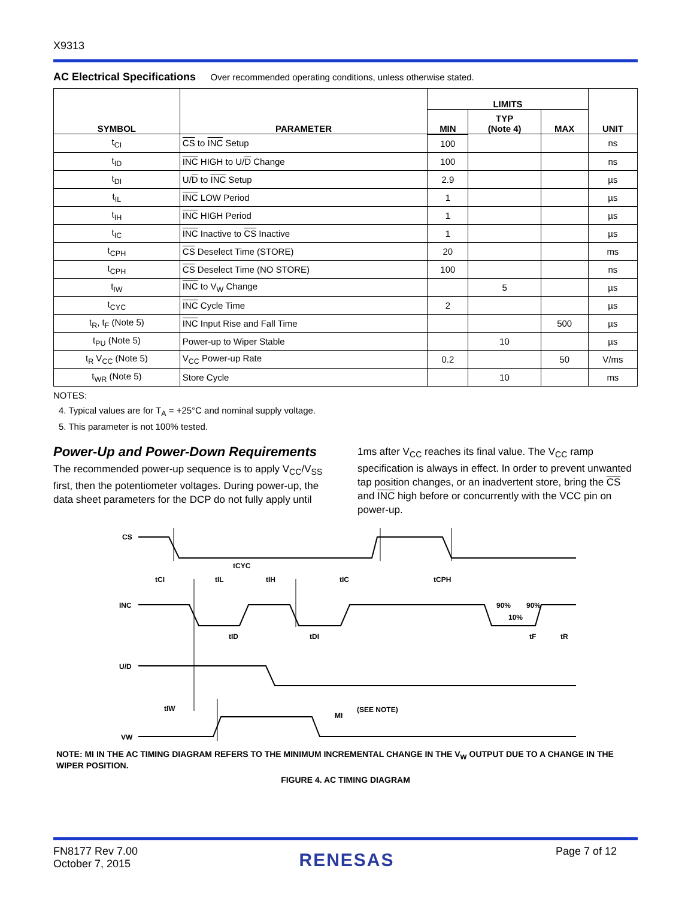X9313
AC Electrical Specifications Over recommended operating conditions, unless otherwise stated.
| SYMBOL | PARAMETER | LIMITS | | | UNIT |
| --- | --- | --- | --- | --- | --- |
| | | MIN | TYP (Note 4) | MAX | |
| t<sub>CI</sub> | CS to INC Setup | 100 | | | ns |
| t<sub>ID</sub> | INC HIGH to U/ D Change | 100 | | | ns |
| t<sub>DI</sub> | U/ D to INC Setup | 2.9 | | | µs |
| t<sub>IL</sub> | INC LOW Period | 1 | | | µs |
| t<sub>IH</sub> | INC HIGH Period | 1 | | | µs |
| t<sub>IC</sub> | INC Inactive to CS Inactive | 1 | | | µs |
| t<sub>CPH</sub> | CS Deselect Time (STORE) | 20 | | | ms |
| t<sub>CPH</sub> | CS Deselect Time (NO STORE) | 100 | | | ns |
| t<sub>IW</sub> | INC to V<sub>W</sub> Change | | 5 | | µs |
| t<sub>CYC</sub> | INC Cycle Time | 2 | | | µs |
| t<sub>R</sub>, t<sub>F</sub> (Note 5) | INC Input Rise and Fall Time | | | 500 | µs |
| t<sub>PU</sub> (Note 5) | Power-up to Wiper Stable | | 10 | | µs |
| t<sub>R</sub> V<sub>CC</sub> (Note 5) | V<sub>CC</sub> Power-up Rate | 0.2 | | 50 | V/ms |
| t<sub>WR</sub> (Note 5) | Store Cycle | | 10 | | ms |
NOTES:
4. Typical values are for T<sub>A</sub> = +25°C and nominal supply voltage.
5. This parameter is not 100% tested.
Power-Up and Power-Down Requirements
The recommended power-up sequence is to apply V<sub>CC</sub>/V<sub>SS</sub> first, then the potentiometer voltages. During power-up, the data sheet parameters for the DCP do not fully apply until
1ms after V<sub>CC</sub> reaches its final value. The V<sub>CC</sub> ramp specification is always in effect. In order to prevent unwanted tap position changes, or an inadvertent store, bring the CS and INC high before or concurrently with the VCC pin on power-up.
CS
INC
U/D
VW
tCYC
tCI
tIL
tIH
tIC
tCPH
tID
tDI
tF
tR
90%
90%
10%
tIW
MI
(SEE NOTE)
NOTE: MI IN THE AC TIMING DIAGRAM REFERS TO THE MINIMUM INCREMENTAL CHANGE IN THE V<sub>W</sub> OUTPUT DUE TO A CHANGE IN THE WIPER POSITION.
FIGURE 4. AC TIMING DIAGRAM
FN8177 Rev 7.00
October 7, 2015
RENESAS
Page 7 of 12